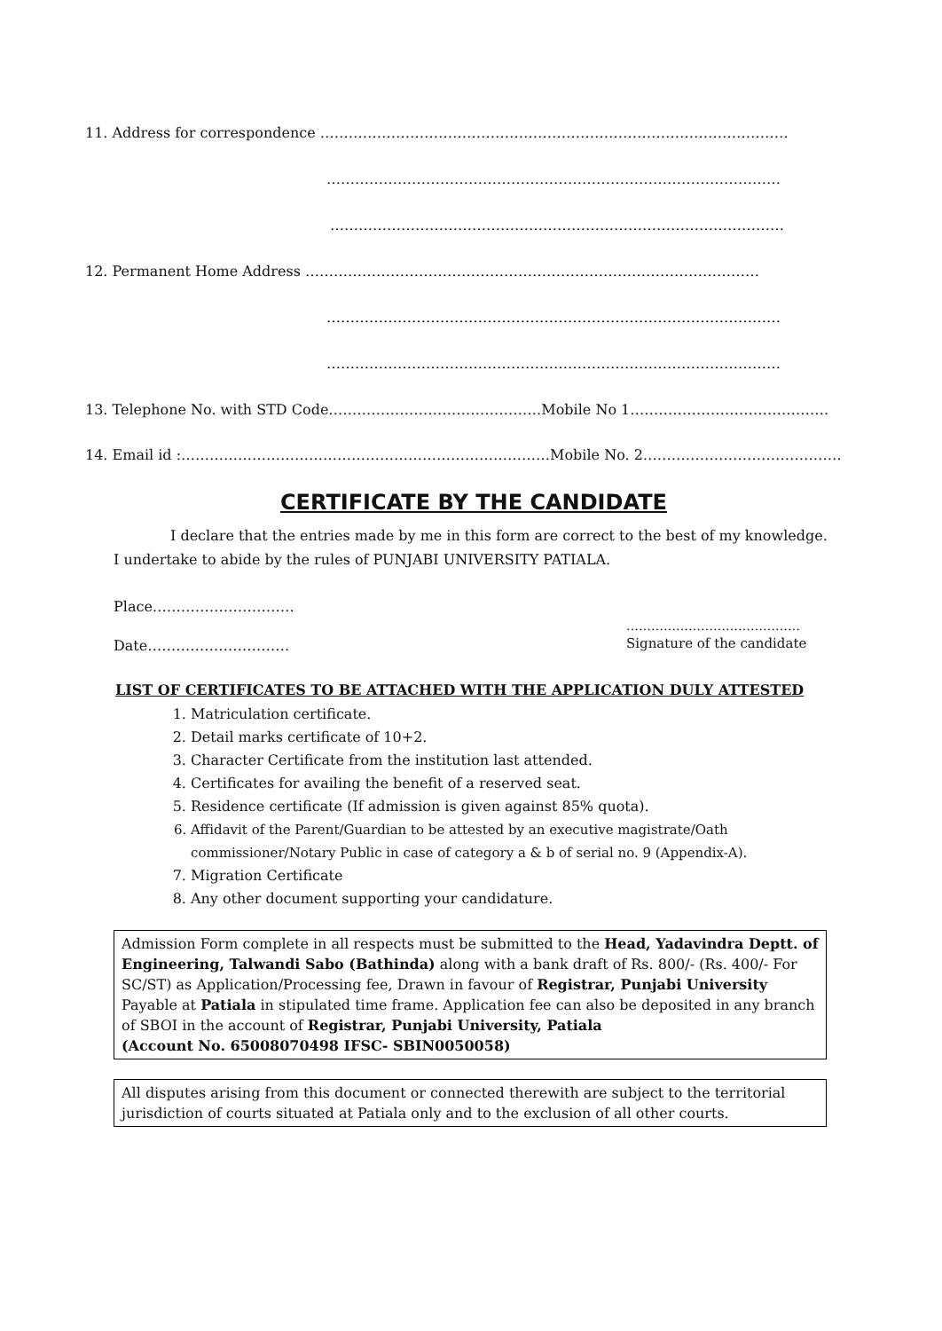11. Address for correspondence ………………………………………………………………………………………
……………………………………………………………………………………
……………………………………………………………………………………
12. Permanent Home Address ……………………………………………………………………………………
……………………………………………………………………………………
……………………………………………………………………………………
13. Telephone No. with STD Code………………………………………Mobile No 1……………………………………
14. Email id :……………………………………………………………………Mobile No. 2……………………………………
CERTIFICATE BY THE CANDIDATE
I declare that the entries made by me in this form are correct to the best of my knowledge.
I undertake to abide by the rules of PUNJABI UNIVERSITY PATIALA.
Place…………………………
……………………………………
Date………………………… Signature of the candidate
LIST OF CERTIFICATES TO BE ATTACHED WITH THE APPLICATION DULY ATTESTED
1. Matriculation certificate.
2. Detail marks certificate of 10+2.
3. Character Certificate from the institution last attended.
4. Certificates for availing the benefit of a reserved seat.
5. Residence certificate (If admission is given against 85% quota).
6. Affidavit of the Parent/Guardian to be attested by an executive magistrate/Oath
commissioner/Notary Public in case of category a & b of serial no. 9 (Appendix-A).
7. Migration Certificate
8. Any other document supporting your candidature.
Admission Form complete in all respects must be submitted to the Head, Yadavindra Deptt. of Engineering, Talwandi Sabo (Bathinda) along with a bank draft of Rs. 800/- (Rs. 400/- For SC/ST) as Application/Processing fee, Drawn in favour of Registrar, Punjabi University Payable at Patiala in stipulated time frame. Application fee can also be deposited in any branch of SBOI in the account of Registrar, Punjabi University, Patiala
(Account No. 65008070498 IFSC- SBIN0050058)
All disputes arising from this document or connected therewith are subject to the territorial jurisdiction of courts situated at Patiala only and to the exclusion of all other courts.